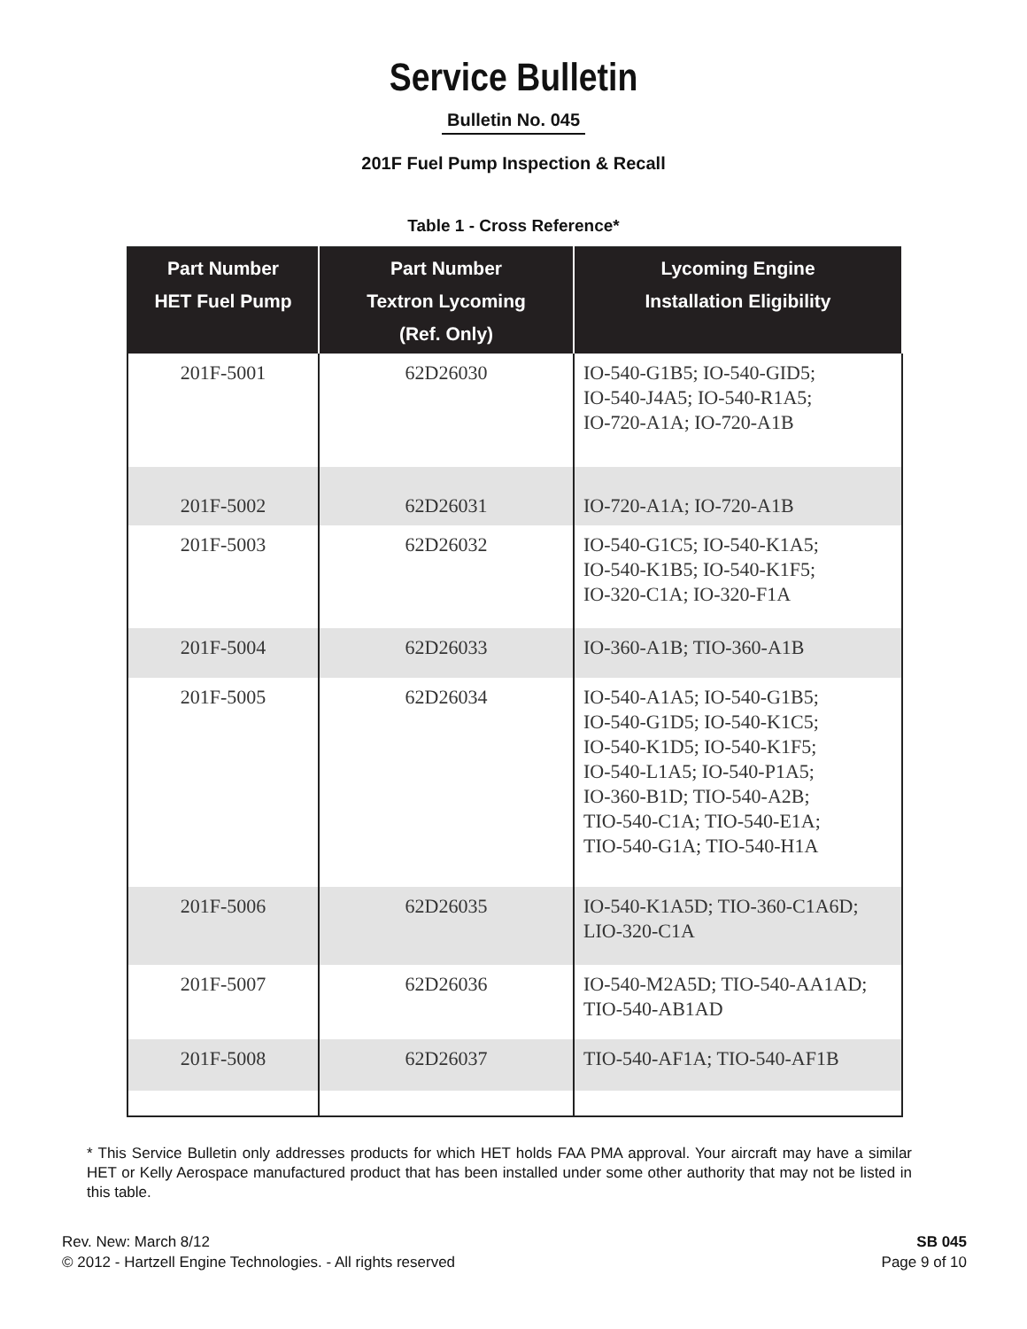Service Bulletin
Bulletin No. 045
201F Fuel Pump Inspection & Recall
Table 1 - Cross Reference*
| Part Number HET Fuel Pump | Part Number Textron Lycoming (Ref. Only) | Lycoming Engine Installation Eligibility |
| --- | --- | --- |
| 201F-5001 | 62D26030 | IO-540-G1B5; IO-540-GID5; IO-540-J4A5; IO-540-R1A5; IO-720-A1A; IO-720-A1B |
| 201F-5002 | 62D26031 | IO-720-A1A; IO-720-A1B |
| 201F-5003 | 62D26032 | IO-540-G1C5; IO-540-K1A5; IO-540-K1B5; IO-540-K1F5; IO-320-C1A; IO-320-F1A |
| 201F-5004 | 62D26033 | IO-360-A1B; TIO-360-A1B |
| 201F-5005 | 62D26034 | IO-540-A1A5; IO-540-G1B5; IO-540-G1D5; IO-540-K1C5; IO-540-K1D5; IO-540-K1F5; IO-540-L1A5; IO-540-P1A5; IO-360-B1D; TIO-540-A2B; TIO-540-C1A; TIO-540-E1A; TIO-540-G1A; TIO-540-H1A |
| 201F-5006 | 62D26035 | IO-540-K1A5D; TIO-360-C1A6D; LIO-320-C1A |
| 201F-5007 | 62D26036 | IO-540-M2A5D; TIO-540-AA1AD; TIO-540-AB1AD |
| 201F-5008 | 62D26037 | TIO-540-AF1A; TIO-540-AF1B |
* This Service Bulletin only addresses products for which HET holds FAA PMA approval. Your aircraft may have a similar HET or Kelly Aerospace manufactured product that has been installed under some other authority that may not be listed in this table.
Rev. New: March 8/12
© 2012 - Hartzell Engine Technologies. - All rights reserved
SB 045
Page 9 of 10